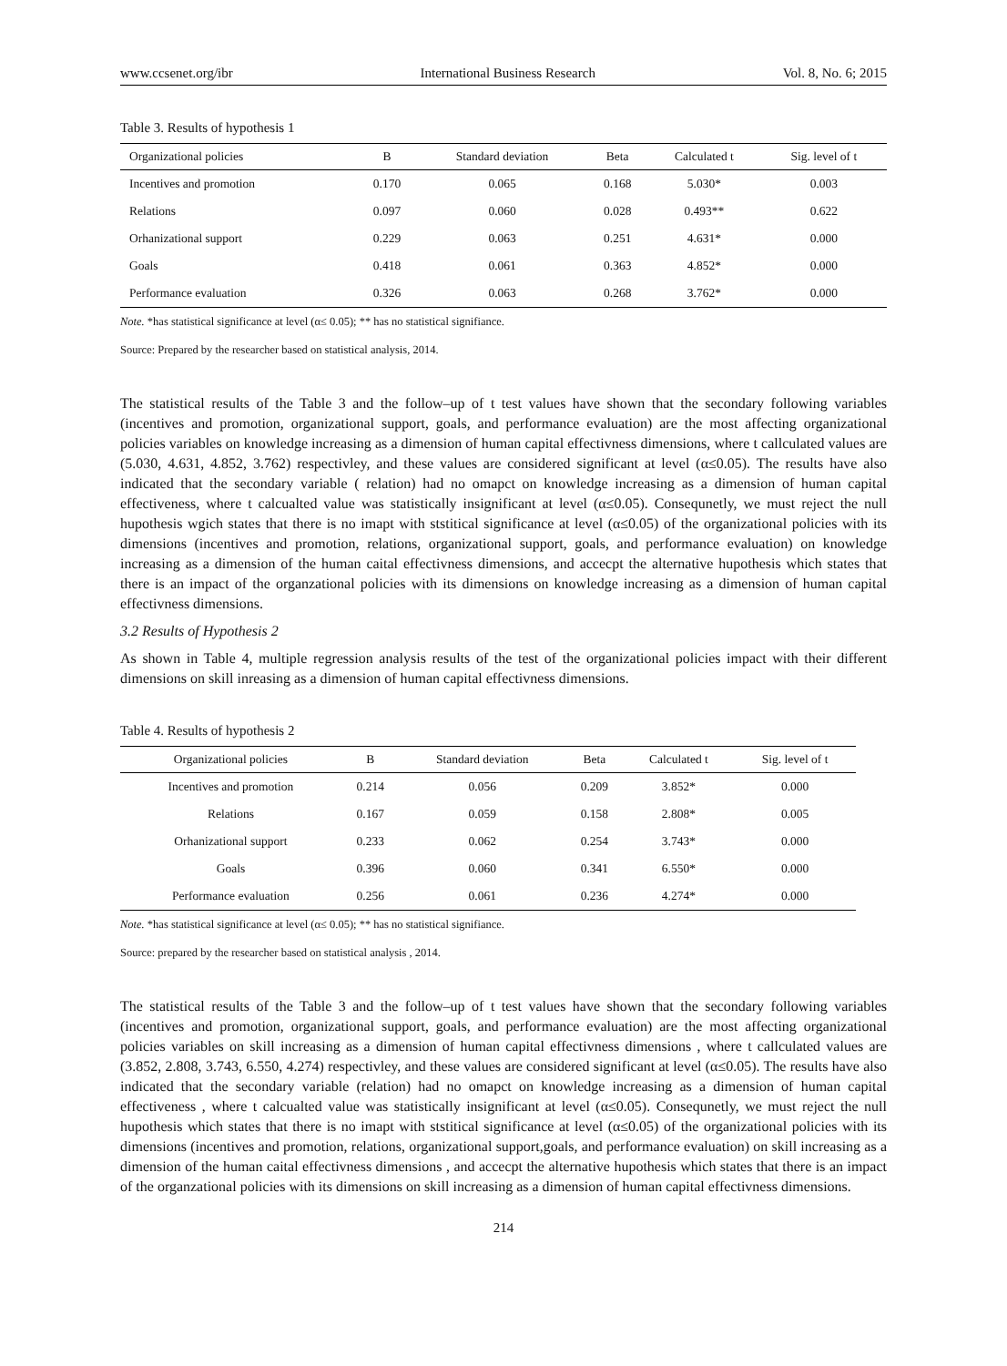www.ccsenet.org/ibr International Business Research Vol. 8, No. 6; 2015
Table 3. Results of hypothesis 1
| Organizational policies | B | Standard deviation | Beta | Calculated t | Sig. level of t |
| --- | --- | --- | --- | --- | --- |
| Incentives and promotion | 0.170 | 0.065 | 0.168 | 5.030* | 0.003 |
| Relations | 0.097 | 0.060 | 0.028 | 0.493** | 0.622 |
| Orhanizational support | 0.229 | 0.063 | 0.251 | 4.631* | 0.000 |
| Goals | 0.418 | 0.061 | 0.363 | 4.852* | 0.000 |
| Performance evaluation | 0.326 | 0.063 | 0.268 | 3.762* | 0.000 |
Note. *has statistical significance at level (α≤ 0.05); ** has no statistical signifiance.
Source: Prepared by the researcher based on statistical analysis, 2014.
The statistical results of the Table 3 and the follow–up of t test values have shown that the secondary following variables (incentives and promotion, organizational support, goals, and performance evaluation) are the most affecting organizational policies variables on knowledge increasing as a dimension of human capital effectivness dimensions, where t callculated values are (5.030, 4.631, 4.852, 3.762) respectivley, and these values are considered significant at level (α≤0.05). The results have also indicated that the secondary variable ( relation) had no omapct on knowledge increasing as a dimension of human capital effectiveness, where t calcualted value was statistically insignificant at level (α≤0.05). Consequnetly, we must reject the null hupothesis wgich states that there is no imapt with ststitical significance at level (α≤0.05) of the organizational policies with its dimensions (incentives and promotion, relations, organizational support, goals, and performance evaluation) on knowledge increasing as a dimension of the human caital effectivness dimensions, and accecpt the alternative hupothesis which states that there is an impact of the organzational policies with its dimensions on knowledge increasing as a dimension of human capital effectivness dimensions.
3.2 Results of Hypothesis 2
As shown in Table 4, multiple regression analysis results of the test of the organizational policies impact with their different dimensions on skill inreasing as a dimension of human capital effectivness dimensions.
Table 4. Results of hypothesis 2
| Organizational policies | B | Standard deviation | Beta | Calculated t | Sig. level of t |
| --- | --- | --- | --- | --- | --- |
| Incentives and promotion | 0.214 | 0.056 | 0.209 | 3.852* | 0.000 |
| Relations | 0.167 | 0.059 | 0.158 | 2.808* | 0.005 |
| Orhanizational support | 0.233 | 0.062 | 0.254 | 3.743* | 0.000 |
| Goals | 0.396 | 0.060 | 0.341 | 6.550* | 0.000 |
| Performance evaluation | 0.256 | 0.061 | 0.236 | 4.274* | 0.000 |
Note. *has statistical significance at level (α≤ 0.05); ** has no statistical signifiance.
Source: prepared by the researcher based on statistical analysis , 2014.
The statistical results of the Table 3 and the follow–up of t test values have shown that the secondary following variables (incentives and promotion, organizational support, goals, and performance evaluation) are the most affecting organizational policies variables on skill increasing as a dimension of human capital effectivness dimensions , where t callculated values are (3.852, 2.808, 3.743, 6.550, 4.274) respectivley, and these values are considered significant at level (α≤0.05). The results have also indicated that the secondary variable (relation) had no omapct on knowledge increasing as a dimension of human capital effectiveness , where t calcualted value was statistically insignificant at level (α≤0.05). Consequnetly, we must reject the null hupothesis which states that there is no imapt with ststitical significance at level (α≤0.05) of the organizational policies with its dimensions (incentives and promotion, relations, organizational support,goals, and performance evaluation) on skill increasing as a dimension of the human caital effectivness dimensions , and accecpt the alternative hupothesis which states that there is an impact of the organzational policies with its dimensions on skill increasing as a dimension of human capital effectivness dimensions.
214